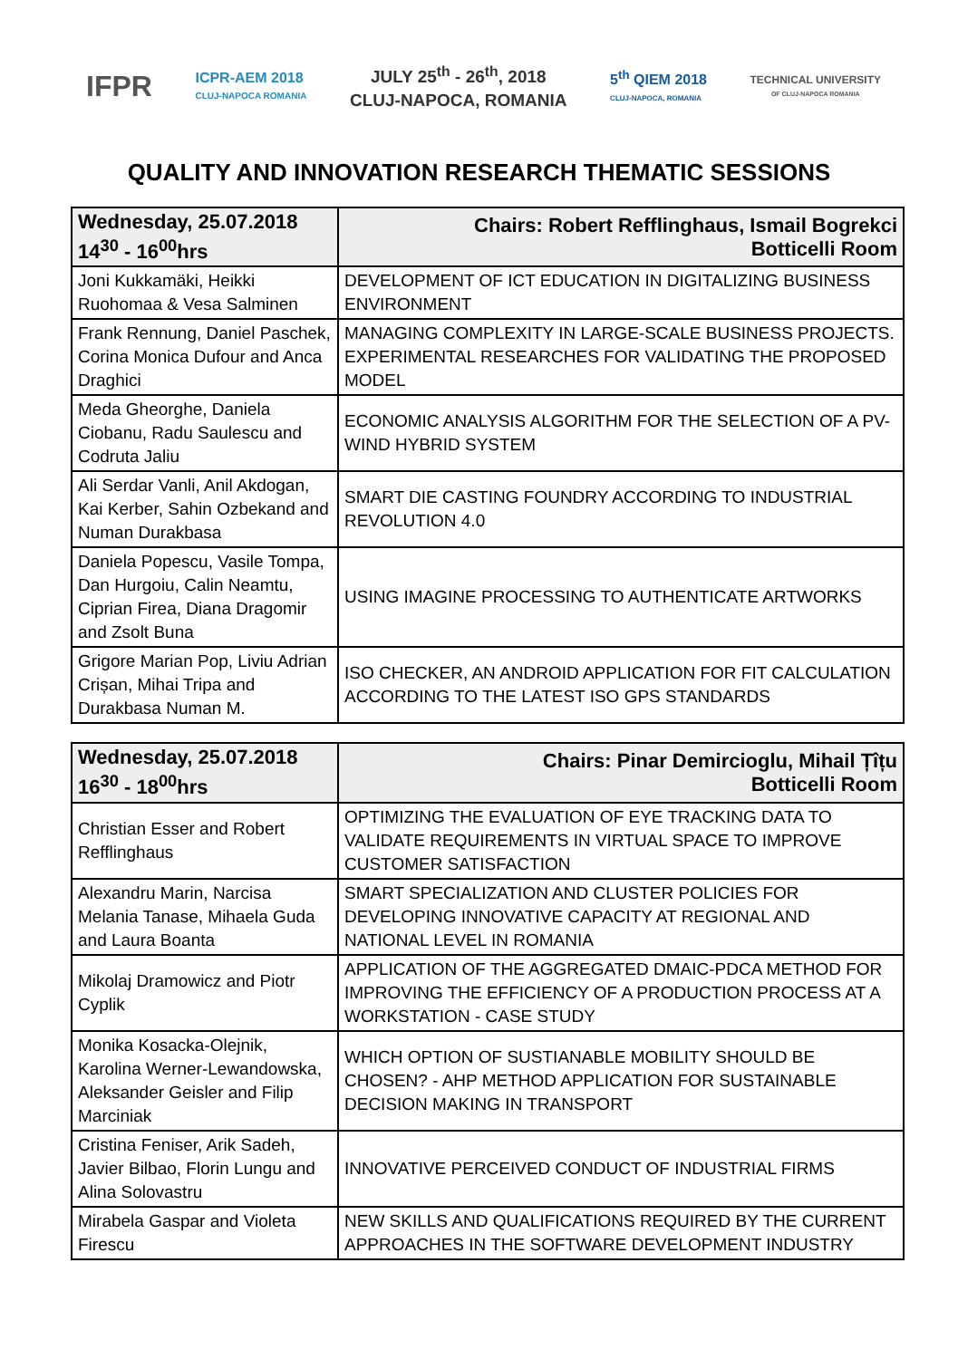IFPR
ICPR-AEM 2018
CLUJ-NAPOCA ROMANIA
JULY 25<sup>th</sup> - 26<sup>th</sup>, 2018
CLUJ-NAPOCA, ROMANIA
5<sup>th</sup> QIEM 2018
CLUJ-NAPOCA, ROMANIA
TECHNICAL UNIVERSITY
OF CLUJ-NAPOCA ROMANIA
QUALITY AND INNOVATION RESEARCH THEMATIC SESSIONS
| Wednesday, 25.07.2018 14<sup>30</sup> - 16<sup>00</sup>hrs | Chairs: Robert Refflinghaus, Ismail Bogrekci Botticelli Room |
| Joni Kukkamäki, Heikki Ruohomaa & Vesa Salminen | DEVELOPMENT OF ICT EDUCATION IN DIGITALIZING BUSINESS ENVIRONMENT |
| Frank Rennung, Daniel Paschek, Corina Monica Dufour and Anca Draghici | MANAGING COMPLEXITY IN LARGE-SCALE BUSINESS PROJECTS. EXPERIMENTAL RESEARCHES FOR VALIDATING THE PROPOSED MODEL |
| Meda Gheorghe, Daniela Ciobanu, Radu Saulescu and Codruta Jaliu | ECONOMIC ANALYSIS ALGORITHM FOR THE SELECTION OF A PV-WIND HYBRID SYSTEM |
| Ali Serdar Vanli, Anil Akdogan, Kai Kerber, Sahin Ozbekand and Numan Durakbasa | SMART DIE CASTING FOUNDRY ACCORDING TO INDUSTRIAL REVOLUTION 4.0 |
| Daniela Popescu, Vasile Tompa, Dan Hurgoiu, Calin Neamtu, Ciprian Firea, Diana Dragomir and Zsolt Buna | USING IMAGINE PROCESSING TO AUTHENTICATE ARTWORKS |
| Grigore Marian Pop, Liviu Adrian Crișan, Mihai Tripa and Durakbasa Numan M. | ISO CHECKER, AN ANDROID APPLICATION FOR FIT CALCULATION ACCORDING TO THE LATEST ISO GPS STANDARDS |
| Wednesday, 25.07.2018 16<sup>30</sup> - 18<sup>00</sup>hrs | Chairs: Pinar Demircioglu, Mihail Țîțu Botticelli Room |
| Christian Esser and Robert Refflinghaus | OPTIMIZING THE EVALUATION OF EYE TRACKING DATA TO VALIDATE REQUIREMENTS IN VIRTUAL SPACE TO IMPROVE CUSTOMER SATISFACTION |
| Alexandru Marin, Narcisa Melania Tanase, Mihaela Guda and Laura Boanta | SMART SPECIALIZATION AND CLUSTER POLICIES FOR DEVELOPING INNOVATIVE CAPACITY AT REGIONAL AND NATIONAL LEVEL IN ROMANIA |
| Mikolaj Dramowicz and Piotr Cyplik | APPLICATION OF THE AGGREGATED DMAIC-PDCA METHOD FOR IMPROVING THE EFFICIENCY OF A PRODUCTION PROCESS AT A WORKSTATION - CASE STUDY |
| Monika Kosacka-Olejnik, Karolina Werner-Lewandowska, Aleksander Geisler and Filip Marciniak | WHICH OPTION OF SUSTIANABLE MOBILITY SHOULD BE CHOSEN? - AHP METHOD APPLICATION FOR SUSTAINABLE DECISION MAKING IN TRANSPORT |
| Cristina Feniser, Arik Sadeh, Javier Bilbao, Florin Lungu and Alina Solovastru | INNOVATIVE PERCEIVED CONDUCT OF INDUSTRIAL FIRMS |
| Mirabela Gaspar and Violeta Firescu | NEW SKILLS AND QUALIFICATIONS REQUIRED BY THE CURRENT APPROACHES IN THE SOFTWARE DEVELOPMENT INDUSTRY |